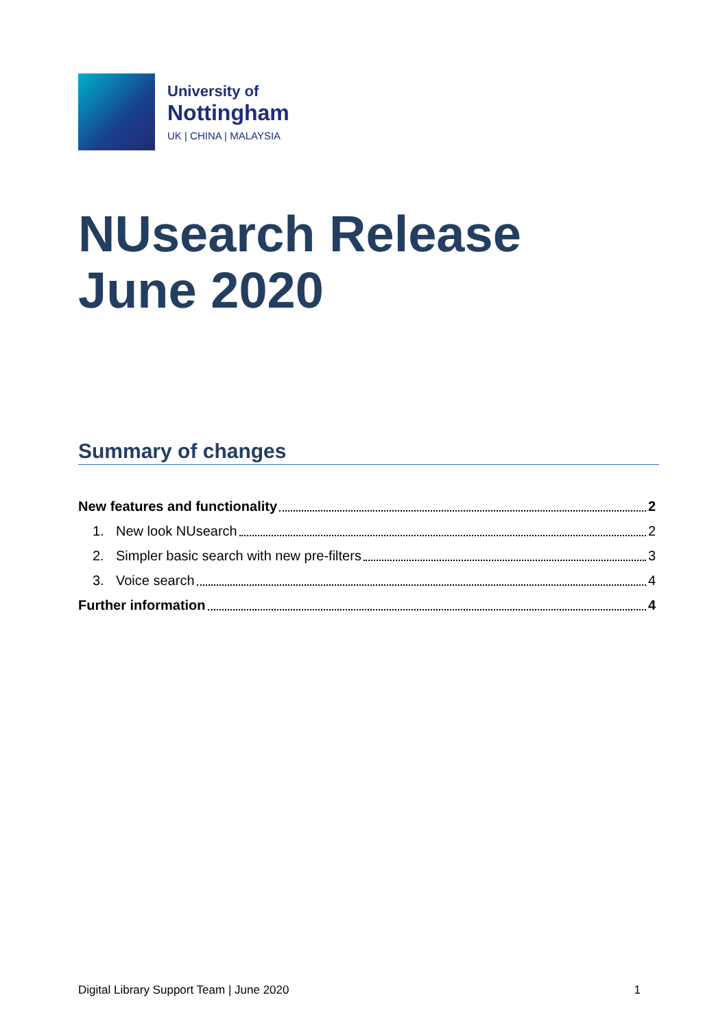University of
Nottingham
UK | CHINA | MALAYSIA
NUsearch Release
June 2020
Summary of changes
New features and functionality 2
1. New look NUsearch 2
2. Simpler basic search with new pre-filters 3
3. Voice search 4
Further information 4
Digital Library Support Team | June 2020 1